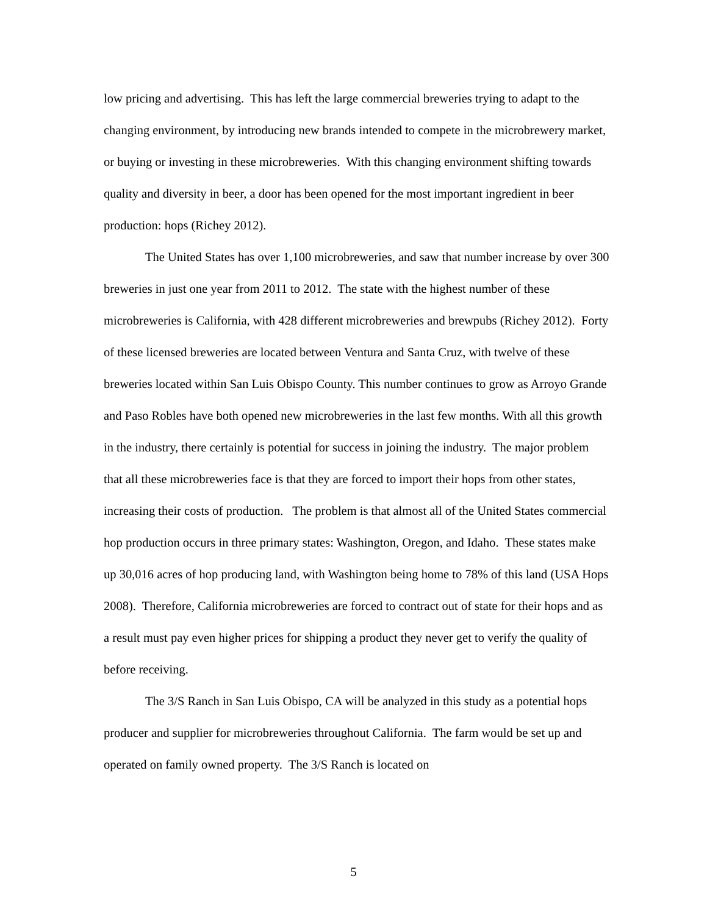low pricing and advertising. This has left the large commercial breweries trying to adapt to the changing environment, by introducing new brands intended to compete in the microbrewery market, or buying or investing in these microbreweries. With this changing environment shifting towards quality and diversity in beer, a door has been opened for the most important ingredient in beer production: hops (Richey 2012).
The United States has over 1,100 microbreweries, and saw that number increase by over 300 breweries in just one year from 2011 to 2012. The state with the highest number of these microbreweries is California, with 428 different microbreweries and brewpubs (Richey 2012). Forty of these licensed breweries are located between Ventura and Santa Cruz, with twelve of these breweries located within San Luis Obispo County. This number continues to grow as Arroyo Grande and Paso Robles have both opened new microbreweries in the last few months. With all this growth in the industry, there certainly is potential for success in joining the industry. The major problem that all these microbreweries face is that they are forced to import their hops from other states, increasing their costs of production. The problem is that almost all of the United States commercial hop production occurs in three primary states: Washington, Oregon, and Idaho. These states make up 30,016 acres of hop producing land, with Washington being home to 78% of this land (USA Hops 2008). Therefore, California microbreweries are forced to contract out of state for their hops and as a result must pay even higher prices for shipping a product they never get to verify the quality of before receiving.
The 3/S Ranch in San Luis Obispo, CA will be analyzed in this study as a potential hops producer and supplier for microbreweries throughout California. The farm would be set up and operated on family owned property. The 3/S Ranch is located on
5